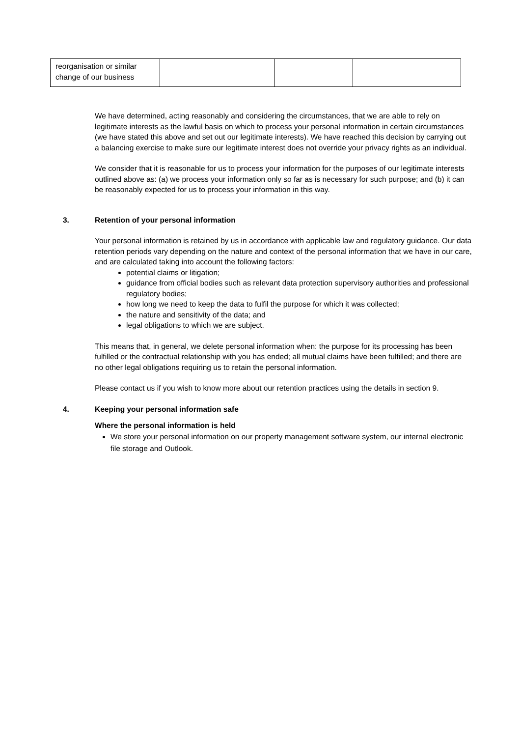| reorganisation or similar change of our business | | | |
We have determined, acting reasonably and considering the circumstances, that we are able to rely on legitimate interests as the lawful basis on which to process your personal information in certain circumstances (we have stated this above and set out our legitimate interests). We have reached this decision by carrying out a balancing exercise to make sure our legitimate interest does not override your privacy rights as an individual.
We consider that it is reasonable for us to process your information for the purposes of our legitimate interests outlined above as: (a) we process your information only so far as is necessary for such purpose; and (b) it can be reasonably expected for us to process your information in this way.
3. Retention of your personal information
Your personal information is retained by us in accordance with applicable law and regulatory guidance. Our data retention periods vary depending on the nature and context of the personal information that we have in our care, and are calculated taking into account the following factors:
potential claims or litigation;
guidance from official bodies such as relevant data protection supervisory authorities and professional regulatory bodies;
how long we need to keep the data to fulfil the purpose for which it was collected;
the nature and sensitivity of the data; and
legal obligations to which we are subject.
This means that, in general, we delete personal information when: the purpose for its processing has been fulfilled or the contractual relationship with you has ended; all mutual claims have been fulfilled; and there are no other legal obligations requiring us to retain the personal information.
Please contact us if you wish to know more about our retention practices using the details in section 9.
4. Keeping your personal information safe
Where the personal information is held
We store your personal information on our property management software system, our internal electronic file storage and Outlook.